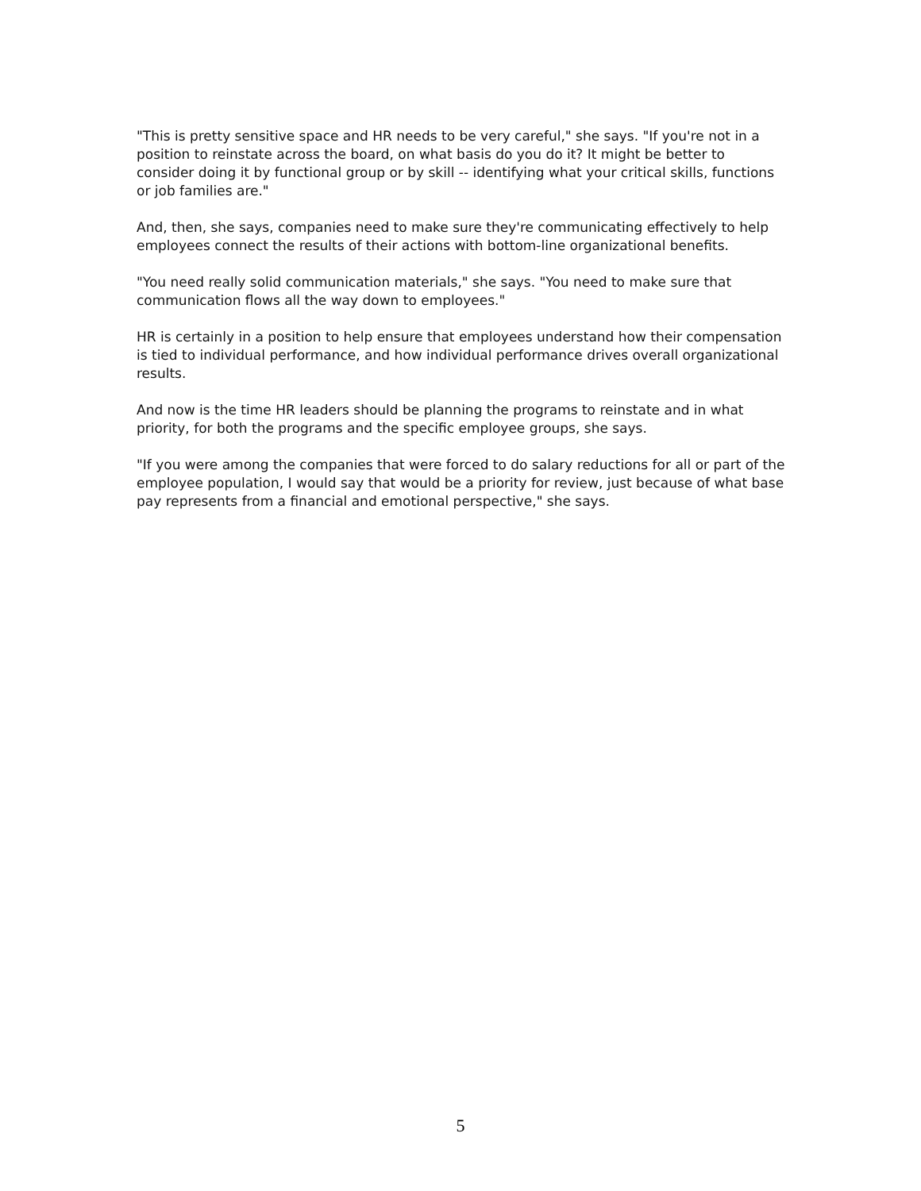"This is pretty sensitive space and HR needs to be very careful," she says. "If you're not in a position to reinstate across the board, on what basis do you do it? It might be better to consider doing it by functional group or by skill -- identifying what your critical skills, functions or job families are."
And, then, she says, companies need to make sure they're communicating effectively to help employees connect the results of their actions with bottom-line organizational benefits.
"You need really solid communication materials," she says. "You need to make sure that communication flows all the way down to employees."
HR is certainly in a position to help ensure that employees understand how their compensation is tied to individual performance, and how individual performance drives overall organizational results.
And now is the time HR leaders should be planning the programs to reinstate and in what priority, for both the programs and the specific employee groups, she says.
"If you were among the companies that were forced to do salary reductions for all or part of the employee population, I would say that would be a priority for review, just because of what base pay represents from a financial and emotional perspective," she says.
5